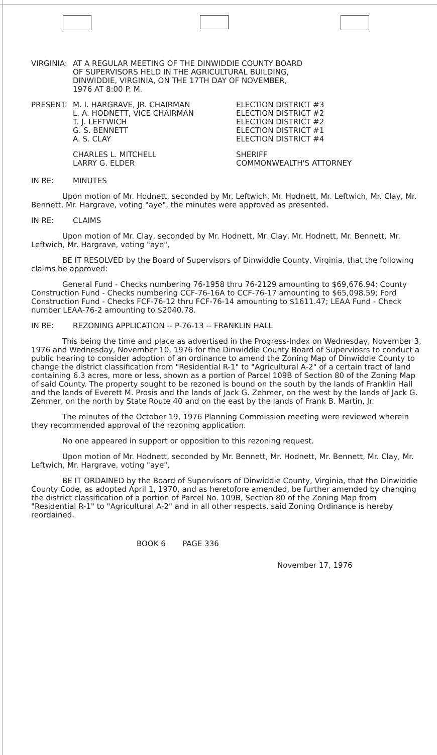VIRGINIA: AT A REGULAR MEETING OF THE DINWIDDIE COUNTY BOARD
OF SUPERVISORS HELD IN THE AGRICULTURAL BUILDING,
DINWIDDIE, VIRGINIA, ON THE 17TH DAY OF NOVEMBER,
1976 AT 8:00 P. M.
| PRESENT: | M. I. HARGRAVE, JR. CHAIRMAN L. A. HODNETT, VICE CHAIRMAN T. J. LEFTWICH G. S. BENNETT A. S. CLAY | ELECTION DISTRICT #3 ELECTION DISTRICT #2 ELECTION DISTRICT #2 ELECTION DISTRICT #1 ELECTION DISTRICT #4 |
| | CHARLES L. MITCHELL LARRY G. ELDER | SHERIFF COMMONWEALTH'S ATTORNEY |
IN RE: MINUTES
Upon motion of Mr. Hodnett, seconded by Mr. Leftwich, Mr. Hodnett, Mr. Leftwich, Mr. Clay, Mr. Bennett, Mr. Hargrave, voting "aye", the minutes were approved as presented.
IN RE: CLAIMS
Upon motion of Mr. Clay, seconded by Mr. Hodnett, Mr. Clay, Mr. Hodnett, Mr. Bennett, Mr. Leftwich, Mr. Hargrave, voting "aye",
BE IT RESOLVED by the Board of Supervisors of Dinwiddie County, Virginia, that the following claims be approved:
General Fund - Checks numbering 76-1958 thru 76-2129 amounting to $69,676.94; County Construction Fund - Checks numbering CCF-76-16A to CCF-76-17 amounting to $65,098.59; Ford Construction Fund - Checks FCF-76-12 thru FCF-76-14 amounting to $1611.47; LEAA Fund - Check number LEAA-76-2 amounting to $2040.78.
IN RE: REZONING APPLICATION -- P-76-13 -- FRANKLIN HALL
This being the time and place as advertised in the Progress-Index on Wednesday, November 3, 1976 and Wednesday, November 10, 1976 for the Dinwiddie County Board of Superviosrs to conduct a public hearing to consider adoption of an ordinance to amend the Zoning Map of Dinwiddie County to change the district classification from "Residential R-1" to "Agricultural A-2" of a certain tract of land containing 6.3 acres, more or less, shown as a portion of Parcel 109B of Section 80 of the Zoning Map of said County. The property sought to be rezoned is bound on the south by the lands of Franklin Hall and the lands of Everett M. Prosis and the lands of Jack G. Zehmer, on the west by the lands of Jack G. Zehmer, on the north by State Route 40 and on the east by the lands of Frank B. Martin, Jr.
The minutes of the October 19, 1976 Planning Commission meeting were reviewed wherein they recommended approval of the rezoning application.
No one appeared in support or opposition to this rezoning request.
Upon motion of Mr. Hodnett, seconded by Mr. Bennett, Mr. Hodnett, Mr. Bennett, Mr. Clay, Mr. Leftwich, Mr. Hargrave, voting "aye",
BE IT ORDAINED by the Board of Supervisors of Dinwiddie County, Virginia, that the Dinwiddie County Code, as adopted April 1, 1970, and as heretofore amended, be further amended by changing the district classification of a portion of Parcel No. 109B, Section 80 of the Zoning Map from "Residential R-1" to "Agricultural A-2" and in all other respects, said Zoning Ordinance is hereby reordained.
BOOK 6 PAGE 336
November 17, 1976